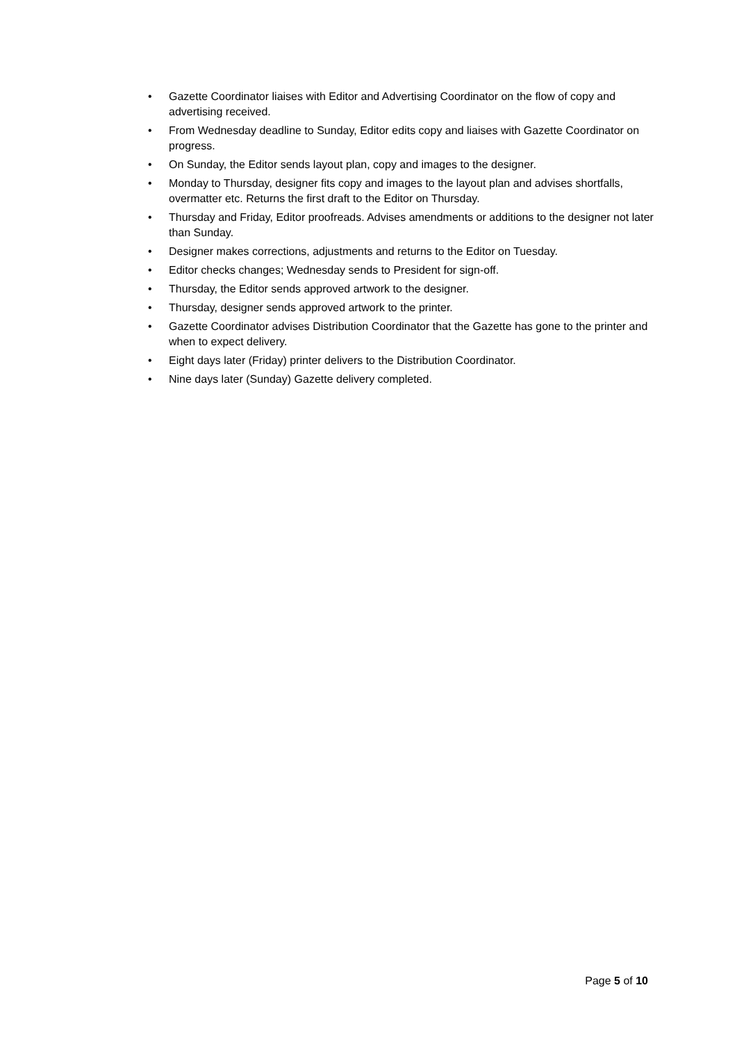• Gazette Coordinator liaises with Editor and Advertising Coordinator on the flow of copy and advertising received.
• From Wednesday deadline to Sunday, Editor edits copy and liaises with Gazette Coordinator on progress.
• On Sunday, the Editor sends layout plan, copy and images to the designer.
• Monday to Thursday, designer fits copy and images to the layout plan and advises shortfalls, overmatter etc. Returns the first draft to the Editor on Thursday.
• Thursday and Friday, Editor proofreads. Advises amendments or additions to the designer not later than Sunday.
• Designer makes corrections, adjustments and returns to the Editor on Tuesday.
• Editor checks changes; Wednesday sends to President for sign-off.
• Thursday, the Editor sends approved artwork to the designer.
• Thursday, designer sends approved artwork to the printer.
• Gazette Coordinator advises Distribution Coordinator that the Gazette has gone to the printer and when to expect delivery.
• Eight days later (Friday) printer delivers to the Distribution Coordinator.
• Nine days later (Sunday) Gazette delivery completed.
Page 5 of 10